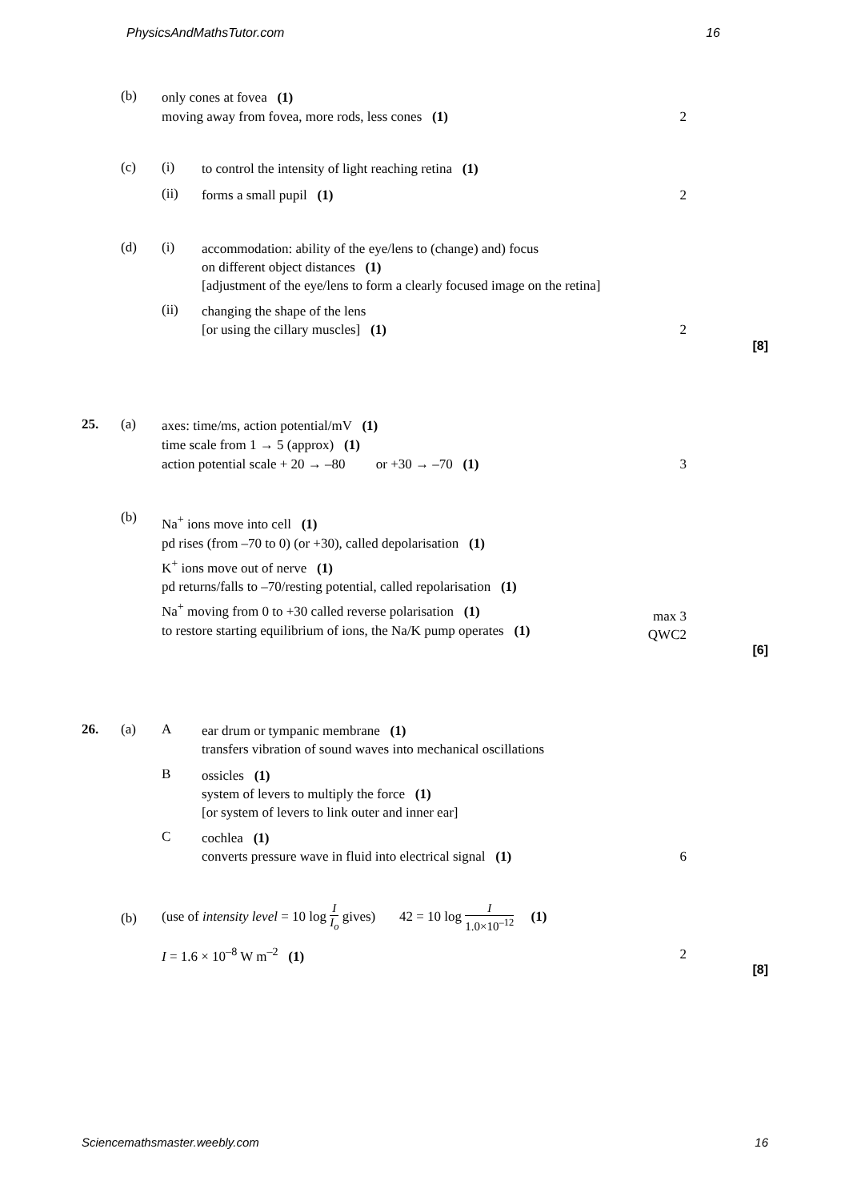PhysicsAndMathsTutor.com 16
(b)
only cones at fovea (1)
moving away from fovea, more rods, less cones (1)
2
(c) (i)
to control the intensity of light reaching retina (1)
(ii) forms a small pupil (1) 2
(d) (i)
accommodation: ability of the eye/lens to (change) and) focus
on different object distances (1)
[adjustment of the eye/lens to form a clearly focused image on the retina]
(ii)
changing the shape of the lens
[or using the cillary muscles] (1)
2
[8]
25. (a)
axes: time/ms, action potential/mV (1)
time scale from 1 → 5 (approx) (1)
action potential scale + 20 → –80 or +30 → –70 (1)
3
(b)
Na<sup>+</sup> ions move into cell (1)
pd rises (from –70 to 0) (or +30), called depolarisation (1)
K<sup>+</sup> ions move out of nerve (1)
pd returns/falls to –70/resting potential, called repolarisation (1)
Na<sup>+</sup> moving from 0 to +30 called reverse polarisation (1)
to restore starting equilibrium of ions, the Na/K pump operates (1)
max 3
QWC2
[6]
26. (a) A
ear drum or tympanic membrane (1)
transfers vibration of sound waves into mechanical oscillations
B
ossicles (1)
system of levers to multiply the force (1)
[or system of levers to link outer and inner ear]
C
cochlea (1)
converts pressure wave in fluid into electrical signal (1)
6
(b)
(use of intensity level = 10 log I I<sub>o</sub> gives) 42 = 10 log I 1.0×10<sup>–12</sup> (1)
I = 1.6 × 10<sup>–8</sup> W m<sup>–2</sup> (1) 2
[8]
Sciencemathsmaster.weebly.com 16